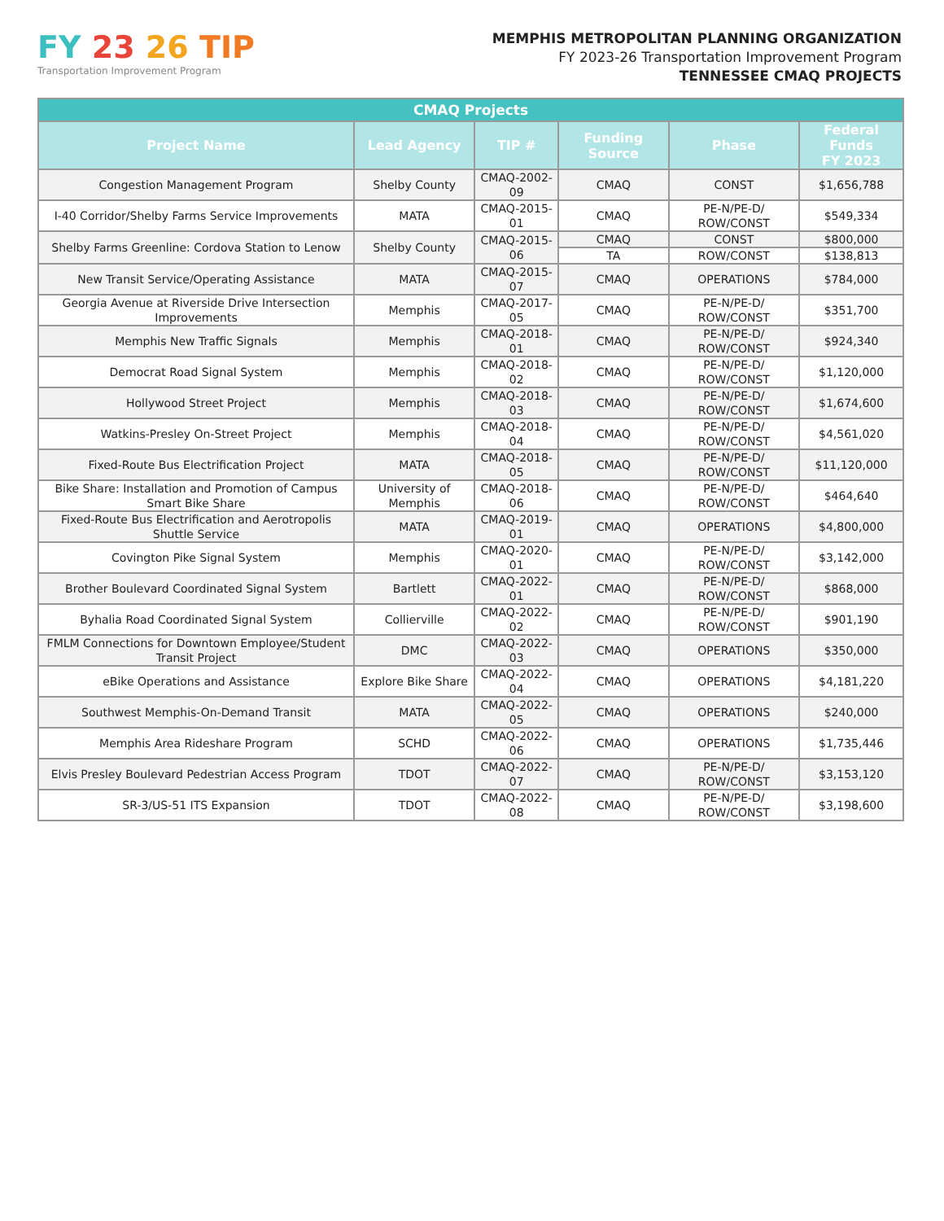FY 23 26 TIP
Transportation Improvement Program
MEMPHIS METROPOLITAN PLANNING ORGANIZATION
FY 2023-26 Transportation Improvement Program
TENNESSEE CMAQ PROJECTS
| CMAQ Projects | | | | | |
| --- | --- | --- | --- | --- | --- |
| Project Name | Lead Agency | TIP # | Funding Source | Phase | Federal Funds FY 2023 |
| Congestion Management Program | Shelby County | CMAQ-2002-09 | CMAQ | CONST | $1,656,788 |
| I-40 Corridor/Shelby Farms Service Improvements | MATA | CMAQ-2015-01 | CMAQ | PE-N/PE-D/ ROW/CONST | $549,334 |
| Shelby Farms Greenline: Cordova Station to Lenow | Shelby County | CMAQ-2015-06 | CMAQ | CONST | $800,000 |
| | | | TA | ROW/CONST | $138,813 |
| New Transit Service/Operating Assistance | MATA | CMAQ-2015-07 | CMAQ | OPERATIONS | $784,000 |
| Georgia Avenue at Riverside Drive Intersection Improvements | Memphis | CMAQ-2017-05 | CMAQ | PE-N/PE-D/ ROW/CONST | $351,700 |
| Memphis New Traffic Signals | Memphis | CMAQ-2018-01 | CMAQ | PE-N/PE-D/ ROW/CONST | $924,340 |
| Democrat Road Signal System | Memphis | CMAQ-2018-02 | CMAQ | PE-N/PE-D/ ROW/CONST | $1,120,000 |
| Hollywood Street Project | Memphis | CMAQ-2018-03 | CMAQ | PE-N/PE-D/ ROW/CONST | $1,674,600 |
| Watkins-Presley On-Street Project | Memphis | CMAQ-2018-04 | CMAQ | PE-N/PE-D/ ROW/CONST | $4,561,020 |
| Fixed-Route Bus Electrification Project | MATA | CMAQ-2018-05 | CMAQ | PE-N/PE-D/ ROW/CONST | $11,120,000 |
| Bike Share: Installation and Promotion of Campus Smart Bike Share | University of Memphis | CMAQ-2018-06 | CMAQ | PE-N/PE-D/ ROW/CONST | $464,640 |
| Fixed-Route Bus Electrification and Aerotropolis Shuttle Service | MATA | CMAQ-2019-01 | CMAQ | OPERATIONS | $4,800,000 |
| Covington Pike Signal System | Memphis | CMAQ-2020-01 | CMAQ | PE-N/PE-D/ ROW/CONST | $3,142,000 |
| Brother Boulevard Coordinated Signal System | Bartlett | CMAQ-2022-01 | CMAQ | PE-N/PE-D/ ROW/CONST | $868,000 |
| Byhalia Road Coordinated Signal System | Collierville | CMAQ-2022-02 | CMAQ | PE-N/PE-D/ ROW/CONST | $901,190 |
| FMLM Connections for Downtown Employee/Student Transit Project | DMC | CMAQ-2022-03 | CMAQ | OPERATIONS | $350,000 |
| eBike Operations and Assistance | Explore Bike Share | CMAQ-2022-04 | CMAQ | OPERATIONS | $4,181,220 |
| Southwest Memphis-On-Demand Transit | MATA | CMAQ-2022-05 | CMAQ | OPERATIONS | $240,000 |
| Memphis Area Rideshare Program | SCHD | CMAQ-2022-06 | CMAQ | OPERATIONS | $1,735,446 |
| Elvis Presley Boulevard Pedestrian Access Program | TDOT | CMAQ-2022-07 | CMAQ | PE-N/PE-D/ ROW/CONST | $3,153,120 |
| SR-3/US-51 ITS Expansion | TDOT | CMAQ-2022-08 | CMAQ | PE-N/PE-D/ ROW/CONST | $3,198,600 |